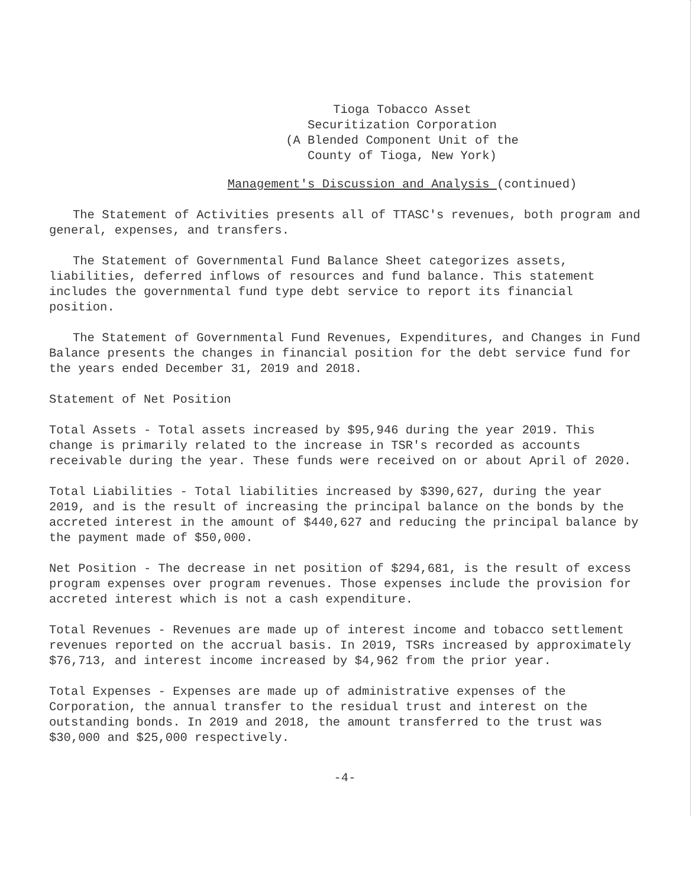Tioga Tobacco Asset
Securitization Corporation
(A Blended Component Unit of the
County of Tioga, New York)
Management's Discussion and Analysis (continued)
The Statement of Activities presents all of TTASC's revenues, both program and general, expenses, and transfers.
The Statement of Governmental Fund Balance Sheet categorizes assets, liabilities, deferred inflows of resources and fund balance. This statement includes the governmental fund type debt service to report its financial position.
The Statement of Governmental Fund Revenues, Expenditures, and Changes in Fund Balance presents the changes in financial position for the debt service fund for the years ended December 31, 2019 and 2018.
Statement of Net Position
Total Assets - Total assets increased by $95,946 during the year 2019. This change is primarily related to the increase in TSR's recorded as accounts receivable during the year. These funds were received on or about April of 2020.
Total Liabilities - Total liabilities increased by $390,627, during the year 2019, and is the result of increasing the principal balance on the bonds by the accreted interest in the amount of $440,627 and reducing the principal balance by the payment made of $50,000.
Net Position - The decrease in net position of $294,681, is the result of excess program expenses over program revenues. Those expenses include the provision for accreted interest which is not a cash expenditure.
Total Revenues - Revenues are made up of interest income and tobacco settlement revenues reported on the accrual basis. In 2019, TSRs increased by approximately $76,713, and interest income increased by $4,962 from the prior year.
Total Expenses - Expenses are made up of administrative expenses of the Corporation, the annual transfer to the residual trust and interest on the outstanding bonds. In 2019 and 2018, the amount transferred to the trust was $30,000 and $25,000 respectively.
-4-